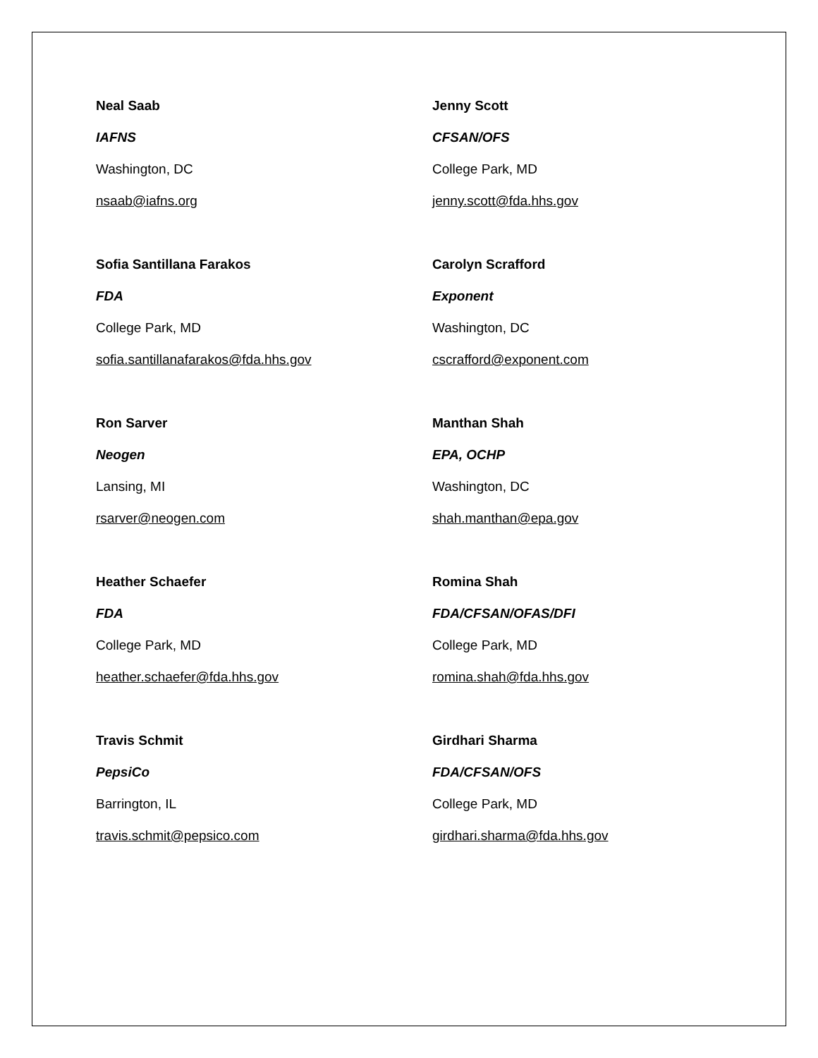Neal Saab
IAFNS
Washington, DC
nsaab@iafns.org
Jenny Scott
CFSAN/OFS
College Park, MD
jenny.scott@fda.hhs.gov
Sofia Santillana Farakos
FDA
College Park, MD
sofia.santillanafarakos@fda.hhs.gov
Carolyn Scrafford
Exponent
Washington, DC
cscrafford@exponent.com
Ron Sarver
Neogen
Lansing, MI
rsarver@neogen.com
Manthan Shah
EPA, OCHP
Washington, DC
shah.manthan@epa.gov
Heather Schaefer
FDA
College Park, MD
heather.schaefer@fda.hhs.gov
Romina Shah
FDA/CFSAN/OFAS/DFI
College Park, MD
romina.shah@fda.hhs.gov
Travis Schmit
PepsiCo
Barrington, IL
travis.schmit@pepsico.com
Girdhari Sharma
FDA/CFSAN/OFS
College Park, MD
girdhari.sharma@fda.hhs.gov